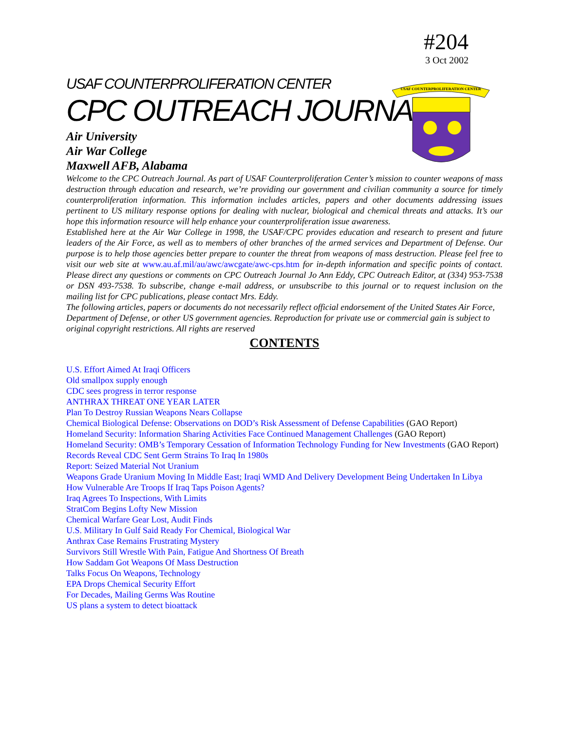#204
3 Oct 2002
USAF COUNTERPROLIFERATION CENTER
USAF COUNTERPROLIFERATION CENTER
CPC OUTREACH JOURNAL
Air University
Air War College
Maxwell AFB, Alabama
Welcome to the CPC Outreach Journal. As part of USAF Counterproliferation Center’s mission to counter weapons of mass destruction through education and research, we’re providing our government and civilian community a source for timely counterproliferation information. This information includes articles, papers and other documents addressing issues pertinent to US military response options for dealing with nuclear, biological and chemical threats and attacks. It’s our hope this information resource will help enhance your counterproliferation issue awareness.
Established here at the Air War College in 1998, the USAF/CPC provides education and research to present and future leaders of the Air Force, as well as to members of other branches of the armed services and Department of Defense. Our purpose is to help those agencies better prepare to counter the threat from weapons of mass destruction. Please feel free to visit our web site at www.au.af.mil/au/awc/awcgate/awc-cps.htm for in-depth information and specific points of contact. Please direct any questions or comments on CPC Outreach Journal Jo Ann Eddy, CPC Outreach Editor, at (334) 953-7538 or DSN 493-7538. To subscribe, change e-mail address, or unsubscribe to this journal or to request inclusion on the mailing list for CPC publications, please contact Mrs. Eddy.
The following articles, papers or documents do not necessarily reflect official endorsement of the United States Air Force, Department of Defense, or other US government agencies. Reproduction for private use or commercial gain is subject to original copyright restrictions. All rights are reserved
CONTENTS
U.S. Effort Aimed At Iraqi Officers
Old smallpox supply enough
CDC sees progress in terror response
ANTHRAX THREAT ONE YEAR LATER
Plan To Destroy Russian Weapons Nears Collapse
Chemical Biological Defense: Observations on DOD’s Risk Assessment of Defense Capabilities (GAO Report)
Homeland Security: Information Sharing Activities Face Continued Management Challenges (GAO Report)
Homeland Security: OMB’s Temporary Cessation of Information Technology Funding for New Investments (GAO Report)
Records Reveal CDC Sent Germ Strains To Iraq In 1980s
Report: Seized Material Not Uranium
Weapons Grade Uranium Moving In Middle East; Iraqi WMD And Delivery Development Being Undertaken In Libya
How Vulnerable Are Troops If Iraq Taps Poison Agents?
Iraq Agrees To Inspections, With Limits
StratCom Begins Lofty New Mission
Chemical Warfare Gear Lost, Audit Finds
U.S. Military In Gulf Said Ready For Chemical, Biological War
Anthrax Case Remains Frustrating Mystery
Survivors Still Wrestle With Pain, Fatigue And Shortness Of Breath
How Saddam Got Weapons Of Mass Destruction
Talks Focus On Weapons, Technology
EPA Drops Chemical Security Effort
For Decades, Mailing Germs Was Routine
US plans a system to detect bioattack